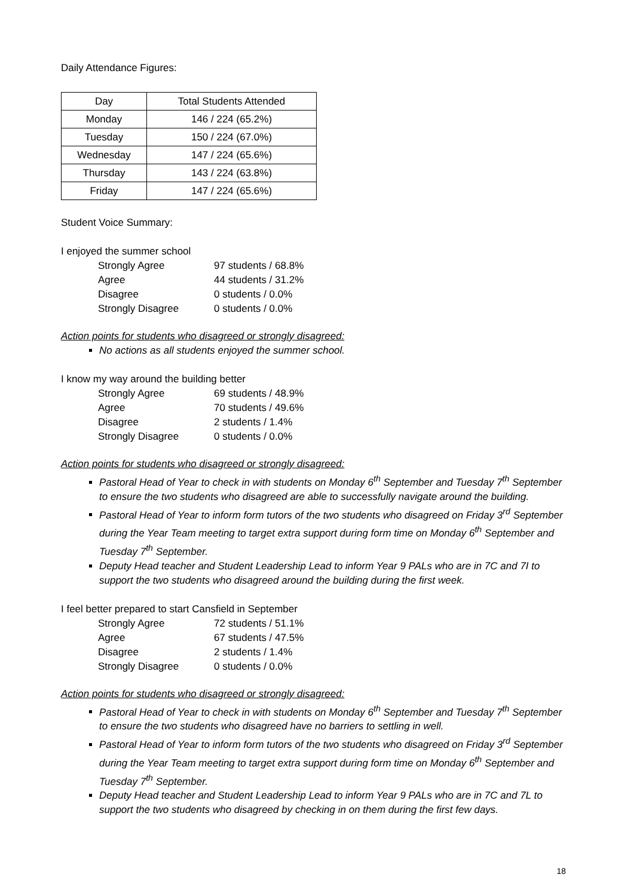Daily Attendance Figures:
| Day | Total Students Attended |
| --- | --- |
| Monday | 146 / 224 (65.2%) |
| Tuesday | 150 / 224 (67.0%) |
| Wednesday | 147 / 224 (65.6%) |
| Thursday | 143 / 224 (63.8%) |
| Friday | 147 / 224 (65.6%) |
Student Voice Summary:
I enjoyed the summer school
| Strongly Agree | 97 students / 68.8% |
| Agree | 44 students / 31.2% |
| Disagree | 0 students / 0.0% |
| Strongly Disagree | 0 students / 0.0% |
Action points for students who disagreed or strongly disagreed:
No actions as all students enjoyed the summer school.
I know my way around the building better
| Strongly Agree | 69 students / 48.9% |
| Agree | 70 students / 49.6% |
| Disagree | 2 students / 1.4% |
| Strongly Disagree | 0 students / 0.0% |
Action points for students who disagreed or strongly disagreed:
Pastoral Head of Year to check in with students on Monday 6<sup>th</sup> September and Tuesday 7<sup>th</sup> September to ensure the two students who disagreed are able to successfully navigate around the building.
Pastoral Head of Year to inform form tutors of the two students who disagreed on Friday 3<sup>rd</sup> September during the Year Team meeting to target extra support during form time on Monday 6<sup>th</sup> September and Tuesday 7<sup>th</sup> September.
Deputy Head teacher and Student Leadership Lead to inform Year 9 PALs who are in 7C and 7I to support the two students who disagreed around the building during the first week.
I feel better prepared to start Cansfield in September
| Strongly Agree | 72 students / 51.1% |
| Agree | 67 students / 47.5% |
| Disagree | 2 students / 1.4% |
| Strongly Disagree | 0 students / 0.0% |
Action points for students who disagreed or strongly disagreed:
Pastoral Head of Year to check in with students on Monday 6<sup>th</sup> September and Tuesday 7<sup>th</sup> September to ensure the two students who disagreed have no barriers to settling in well.
Pastoral Head of Year to inform form tutors of the two students who disagreed on Friday 3<sup>rd</sup> September during the Year Team meeting to target extra support during form time on Monday 6<sup>th</sup> September and Tuesday 7<sup>th</sup> September.
Deputy Head teacher and Student Leadership Lead to inform Year 9 PALs who are in 7C and 7L to support the two students who disagreed by checking in on them during the first few days.
18